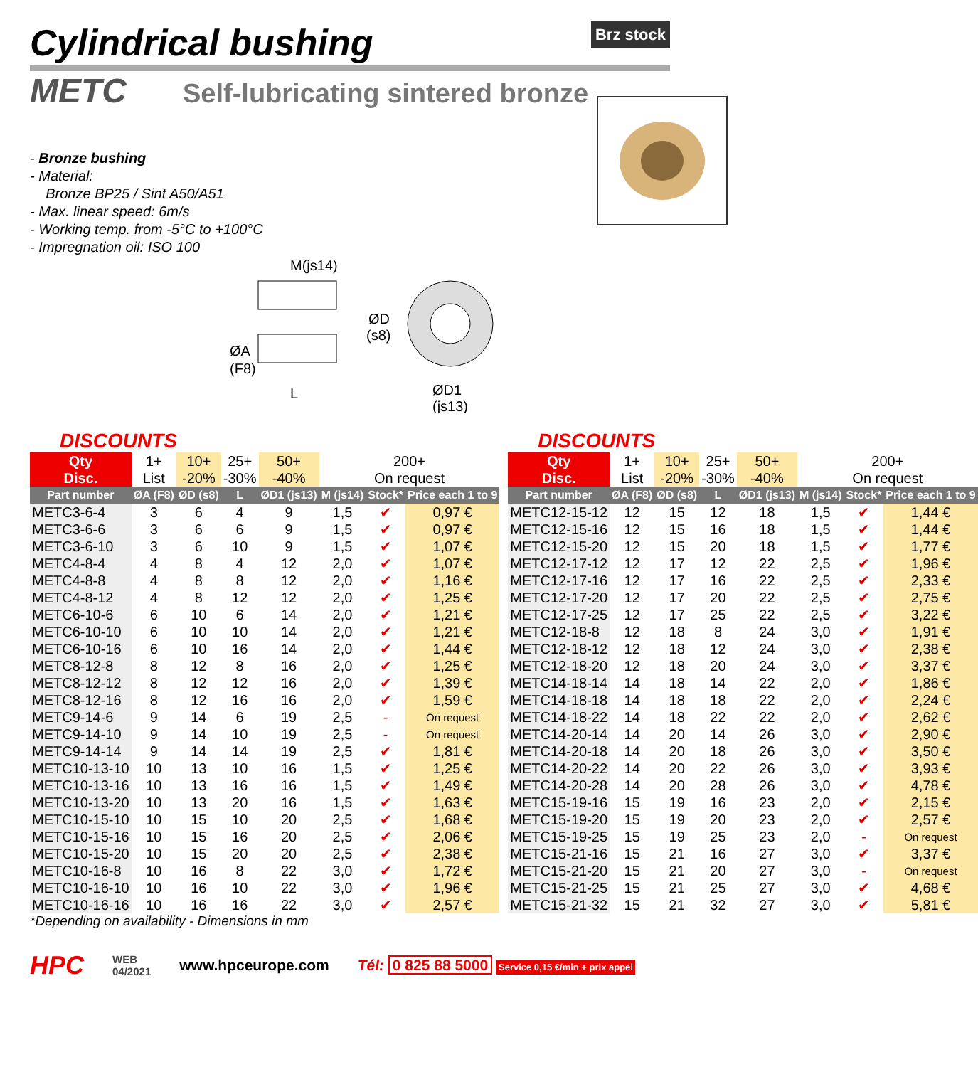Cylindrical bushing Brz stock
METC
Self-lubricating sintered bronze
- Bronze bushing
- Material:
Bronze BP25 / Sint A50/A51
- Max. linear speed: 6m/s
- Working temp. from -5°C to +100°C
- Impregnation oil: ISO 100
M(js14)
ØA
(F8)
L
ØD
(s8)
ØD1
(js13)
DISCOUNTS
| Qty | 1+ | 10+ | 25+ | 50+ | 200+ | | |
| Disc. | List | -20% | -30% | -40% | On request | | |
| Part number | ØA (F8) | ØD (s8) | L | ØD1 (js13) | M (js14) | Stock* | Price each 1 to 9 |
| METC3-6-4 | 3 | 6 | 4 | 9 | 1,5 | ✔ | 0,97 € |
| METC3-6-6 | 3 | 6 | 6 | 9 | 1,5 | ✔ | 0,97 € |
| METC3-6-10 | 3 | 6 | 10 | 9 | 1,5 | ✔ | 1,07 € |
| METC4-8-4 | 4 | 8 | 4 | 12 | 2,0 | ✔ | 1,07 € |
| METC4-8-8 | 4 | 8 | 8 | 12 | 2,0 | ✔ | 1,16 € |
| METC4-8-12 | 4 | 8 | 12 | 12 | 2,0 | ✔ | 1,25 € |
| METC6-10-6 | 6 | 10 | 6 | 14 | 2,0 | ✔ | 1,21 € |
| METC6-10-10 | 6 | 10 | 10 | 14 | 2,0 | ✔ | 1,21 € |
| METC6-10-16 | 6 | 10 | 16 | 14 | 2,0 | ✔ | 1,44 € |
| METC8-12-8 | 8 | 12 | 8 | 16 | 2,0 | ✔ | 1,25 € |
| METC8-12-12 | 8 | 12 | 12 | 16 | 2,0 | ✔ | 1,39 € |
| METC8-12-16 | 8 | 12 | 16 | 16 | 2,0 | ✔ | 1,59 € |
| METC9-14-6 | 9 | 14 | 6 | 19 | 2,5 | - | On request |
| METC9-14-10 | 9 | 14 | 10 | 19 | 2,5 | - | On request |
| METC9-14-14 | 9 | 14 | 14 | 19 | 2,5 | ✔ | 1,81 € |
| METC10-13-10 | 10 | 13 | 10 | 16 | 1,5 | ✔ | 1,25 € |
| METC10-13-16 | 10 | 13 | 16 | 16 | 1,5 | ✔ | 1,49 € |
| METC10-13-20 | 10 | 13 | 20 | 16 | 1,5 | ✔ | 1,63 € |
| METC10-15-10 | 10 | 15 | 10 | 20 | 2,5 | ✔ | 1,68 € |
| METC10-15-16 | 10 | 15 | 16 | 20 | 2,5 | ✔ | 2,06 € |
| METC10-15-20 | 10 | 15 | 20 | 20 | 2,5 | ✔ | 2,38 € |
| METC10-16-8 | 10 | 16 | 8 | 22 | 3,0 | ✔ | 1,72 € |
| METC10-16-10 | 10 | 16 | 10 | 22 | 3,0 | ✔ | 1,96 € |
| METC10-16-16 | 10 | 16 | 16 | 22 | 3,0 | ✔ | 2,57 € |
*Depending on availability - Dimensions in mm
DISCOUNTS
| Qty | 1+ | 10+ | 25+ | 50+ | 200+ | | |
| Disc. | List | -20% | -30% | -40% | On request | | |
| Part number | ØA (F8) | ØD (s8) | L | ØD1 (js13) | M (js14) | Stock* | Price each 1 to 9 |
| METC12-15-12 | 12 | 15 | 12 | 18 | 1,5 | ✔ | 1,44 € |
| METC12-15-16 | 12 | 15 | 16 | 18 | 1,5 | ✔ | 1,44 € |
| METC12-15-20 | 12 | 15 | 20 | 18 | 1,5 | ✔ | 1,77 € |
| METC12-17-12 | 12 | 17 | 12 | 22 | 2,5 | ✔ | 1,96 € |
| METC12-17-16 | 12 | 17 | 16 | 22 | 2,5 | ✔ | 2,33 € |
| METC12-17-20 | 12 | 17 | 20 | 22 | 2,5 | ✔ | 2,75 € |
| METC12-17-25 | 12 | 17 | 25 | 22 | 2,5 | ✔ | 3,22 € |
| METC12-18-8 | 12 | 18 | 8 | 24 | 3,0 | ✔ | 1,91 € |
| METC12-18-12 | 12 | 18 | 12 | 24 | 3,0 | ✔ | 2,38 € |
| METC12-18-20 | 12 | 18 | 20 | 24 | 3,0 | ✔ | 3,37 € |
| METC14-18-14 | 14 | 18 | 14 | 22 | 2,0 | ✔ | 1,86 € |
| METC14-18-18 | 14 | 18 | 18 | 22 | 2,0 | ✔ | 2,24 € |
| METC14-18-22 | 14 | 18 | 22 | 22 | 2,0 | ✔ | 2,62 € |
| METC14-20-14 | 14 | 20 | 14 | 26 | 3,0 | ✔ | 2,90 € |
| METC14-20-18 | 14 | 20 | 18 | 26 | 3,0 | ✔ | 3,50 € |
| METC14-20-22 | 14 | 20 | 22 | 26 | 3,0 | ✔ | 3,93 € |
| METC14-20-28 | 14 | 20 | 28 | 26 | 3,0 | ✔ | 4,78 € |
| METC15-19-16 | 15 | 19 | 16 | 23 | 2,0 | ✔ | 2,15 € |
| METC15-19-20 | 15 | 19 | 20 | 23 | 2,0 | ✔ | 2,57 € |
| METC15-19-25 | 15 | 19 | 25 | 23 | 2,0 | - | On request |
| METC15-21-16 | 15 | 21 | 16 | 27 | 3,0 | ✔ | 3,37 € |
| METC15-21-20 | 15 | 21 | 20 | 27 | 3,0 | - | On request |
| METC15-21-25 | 15 | 21 | 25 | 27 | 3,0 | ✔ | 4,68 € |
| METC15-21-32 | 15 | 21 | 32 | 27 | 3,0 | ✔ | 5,81 € |
HPC
WEB
04/2021
www.hpceurope.com
Tél: 0 825 88 5000 Service 0,15 €/min + prix appel